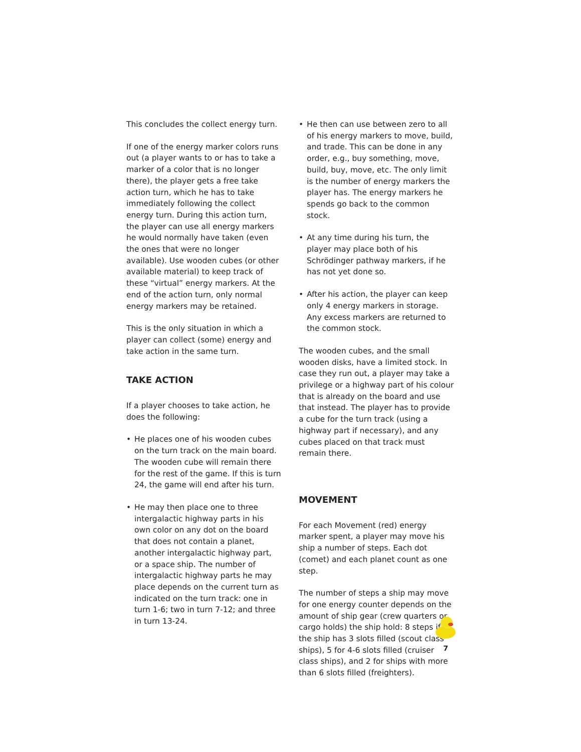This concludes the collect energy turn.
If one of the energy marker colors runs out (a player wants to or has to take a marker of a color that is no longer there), the player gets a free take action turn, which he has to take immediately following the collect energy turn. During this action turn, the player can use all energy markers he would normally have taken (even the ones that were no longer available). Use wooden cubes (or other available material) to keep track of these “virtual” energy markers. At the end of the action turn, only normal energy markers may be retained.
This is the only situation in which a player can collect (some) energy and take action in the same turn.
TAKE ACTION
If a player chooses to take action, he does the following:
• He places one of his wooden cubes on the turn track on the main board. The wooden cube will remain there for the rest of the game. If this is turn 24, the game will end after his turn.
• He may then place one to three intergalactic highway parts in his own color on any dot on the board that does not contain a planet, another intergalactic highway part, or a space ship. The number of intergalactic highway parts he may place depends on the current turn as indicated on the turn track: one in turn 1-6; two in turn 7-12; and three in turn 13-24.
• He then can use between zero to all of his energy markers to move, build, and trade. This can be done in any order, e.g., buy something, move, build, buy, move, etc. The only limit is the number of energy markers the player has. The energy markers he spends go back to the common stock.
• At any time during his turn, the player may place both of his Schrödinger pathway markers, if he has not yet done so.
• After his action, the player can keep only 4 energy markers in storage. Any excess markers are returned to the common stock.
The wooden cubes, and the small wooden disks, have a limited stock. In case they run out, a player may take a privilege or a highway part of his colour that is already on the board and use that instead. The player has to provide a cube for the turn track (using a highway part if necessary), and any cubes placed on that track must remain there.
MOVEMENT
For each Movement (red) energy marker spent, a player may move his ship a number of steps. Each dot (comet) and each planet count as one step.
The number of steps a ship may move for one energy counter depends on the amount of ship gear (crew quarters or cargo holds) the ship hold: 8 steps if the ship has 3 slots filled (scout class ships), 5 for 4-6 slots filled (cruiser class ships), and 2 for ships with more than 6 slots filled (freighters).
7